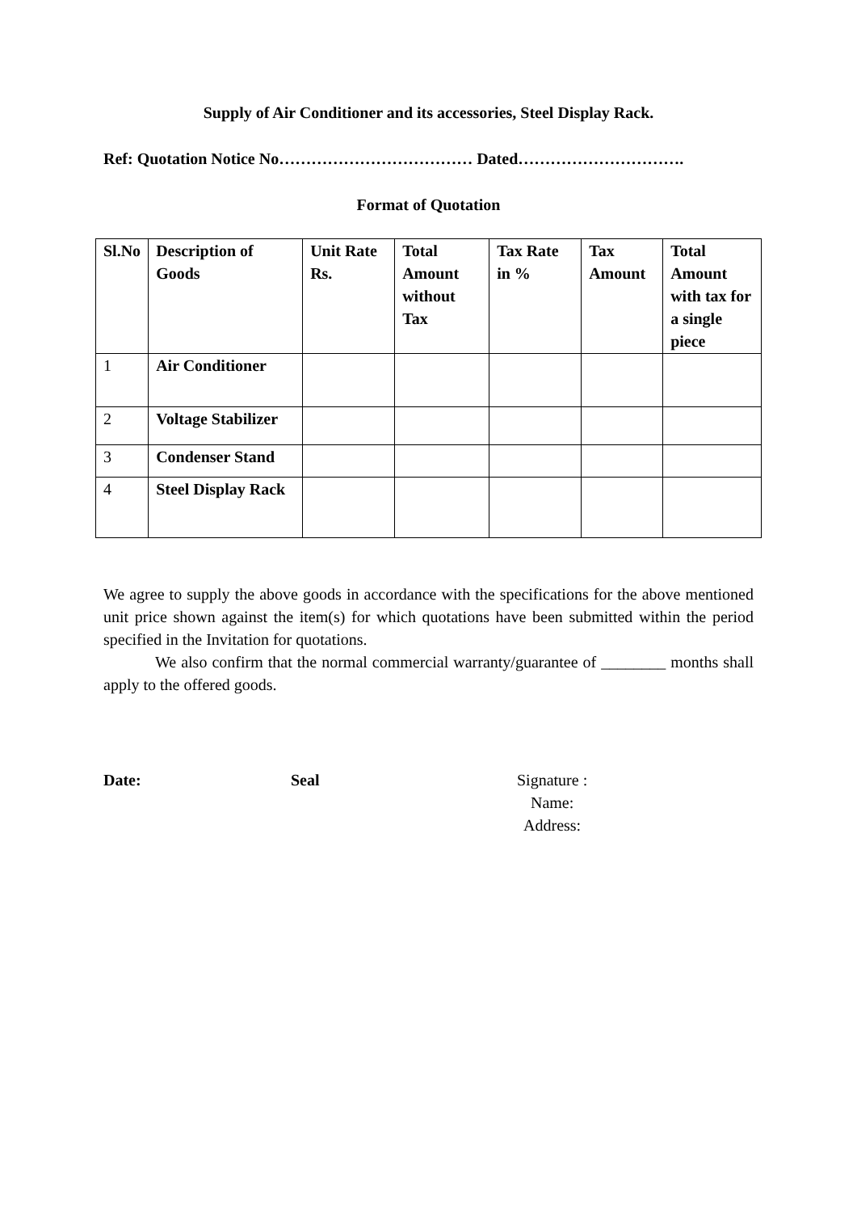Supply of Air Conditioner and its accessories, Steel Display Rack.
Ref: Quotation Notice No……………………………… Dated………………………….
Format of Quotation
| Sl.No | Description of Goods | Unit Rate Rs. | Total Amount without Tax | Tax Rate in % | Tax Amount | Total Amount with tax for a single piece |
| --- | --- | --- | --- | --- | --- | --- |
| 1 | Air Conditioner | | | | | |
| 2 | Voltage Stabilizer | | | | | |
| 3 | Condenser Stand | | | | | |
| 4 | Steel Display Rack | | | | | |
We agree to supply the above goods in accordance with the specifications for the above mentioned unit price shown against the item(s) for which quotations have been submitted within the period specified in the Invitation for quotations.
We also confirm that the normal commercial warranty/guarantee of ________ months shall apply to the offered goods.
Date: Seal Signature :
Name:
Address: